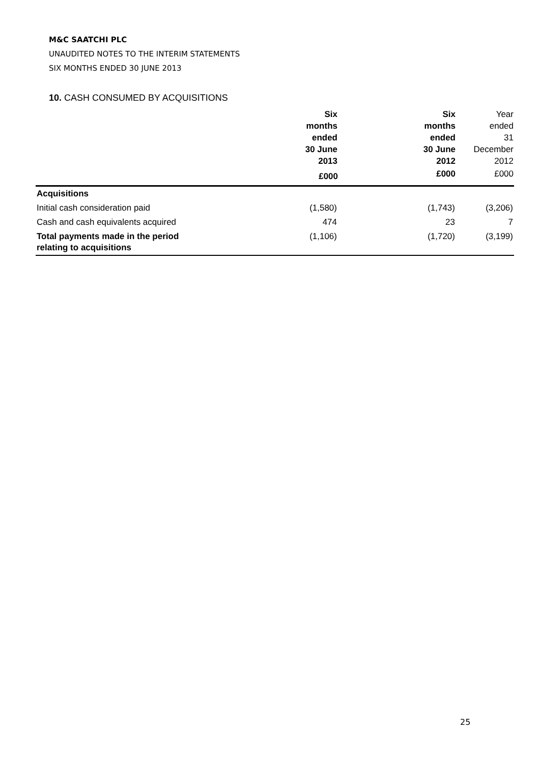M&C SAATCHI PLC
UNAUDITED NOTES TO THE INTERIM STATEMENTS
SIX MONTHS ENDED 30 JUNE 2013
10. CASH CONSUMED BY ACQUISITIONS
| | Six months ended 30 June 2013 | Six months ended 30 June 2012 | Year ended 31 December 2012 |
| --- | --- | --- | --- |
| | £000 | £000 | £000 |
| Acquisitions | | | |
| Initial cash consideration paid | (1,580) | (1,743) | (3,206) |
| Cash and cash equivalents acquired | 474 | 23 | 7 |
| Total payments made in the period relating to acquisitions | (1,106) | (1,720) | (3,199) |
25